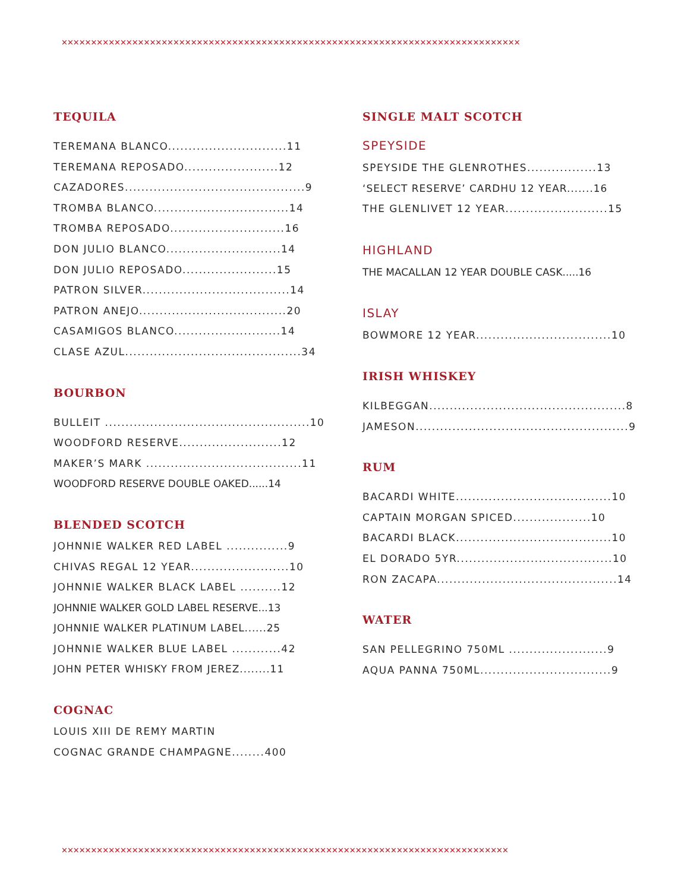✕✕✕✕✕✕✕✕✕✕✕✕✕✕✕✕✕✕✕✕✕✕✕✕✕✕✕✕✕✕✕✕✕✕✕✕✕✕✕✕✕✕✕✕✕✕✕✕✕✕✕✕✕✕✕✕✕✕✕✕✕✕✕✕✕✕✕✕✕✕✕✕✕✕✕✕✕✕
TEQUILA
TEREMANA BLANCO.............................11
TEREMANA REPOSADO.......................12
CAZADORES............................................9
TROMBA BLANCO.................................14
TROMBA REPOSADO............................16
DON JULIO BLANCO............................14
DON JULIO REPOSADO.......................15
PATRON SILVER....................................14
PATRON ANEJO....................................20
CASAMIGOS BLANCO..........................14
CLASE AZUL...........................................34
BOURBON
BULLEIT ..................................................10
WOODFORD RESERVE.........................12
MAKER’S MARK ......................................11
WOODFORD RESERVE DOUBLE OAKED......14
BLENDED SCOTCH
JOHNNIE WALKER RED LABEL ...............9
CHIVAS REGAL 12 YEAR........................10
JOHNNIE WALKER BLACK LABEL ..........12
JOHNNIE WALKER GOLD LABEL RESERVE...13
JOHNNIE WALKER PLATINUM LABEL......25
JOHNNIE WALKER BLUE LABEL ............42
JOHN PETER WHISKY FROM JEREZ........11
COGNAC
LOUIS XIII DE REMY MARTIN
COGNAC GRANDE CHAMPAGNE........400
SINGLE MALT SCOTCH
SPEYSIDE
SPEYSIDE THE GLENROTHES.................13
‘SELECT RESERVE’ CARDHU 12 YEAR.......16
THE GLENLIVET 12 YEAR.........................15
HIGHLAND
THE MACALLAN 12 YEAR DOUBLE CASK.....16
ISLAY
BOWMORE 12 YEAR.................................10
IRISH WHISKEY
KILBEGGAN................................................8
JAMESON....................................................9
RUM
BACARDI WHITE......................................10
CAPTAIN MORGAN SPICED...................10
BACARDI BLACK......................................10
EL DORADO 5YR......................................10
RON ZACAPA............................................14
WATER
SAN PELLEGRINO 750ML ........................9
AQUA PANNA 750ML................................9
✕✕✕✕✕✕✕✕✕✕✕✕✕✕✕✕✕✕✕✕✕✕✕✕✕✕✕✕✕✕✕✕✕✕✕✕✕✕✕✕✕✕✕✕✕✕✕✕✕✕✕✕✕✕✕✕✕✕✕✕✕✕✕✕✕✕✕✕✕✕✕✕✕✕✕✕